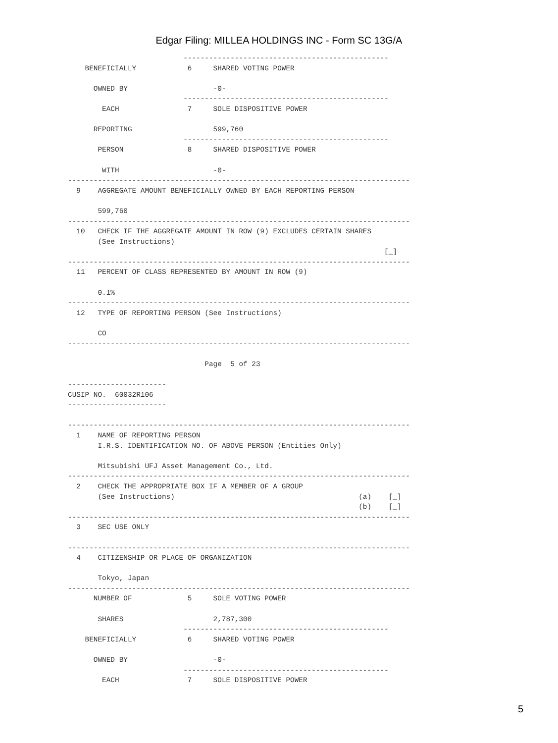Edgar Filing: MILLEA HOLDINGS INC - Form SC 13G/A
                           ------------------------------------------------
    BENEFICIALLY            6     SHARED VOTING POWER

      OWNED BY                    -0-
                           ------------------------------------------------
        EACH                7     SOLE DISPOSITIVE POWER

      REPORTING                   599,760
                           ------------------------------------------------
       PERSON               8     SHARED DISPOSITIVE POWER

        WITH                      -0-
--------------------------------------------------------------------------------
  9    AGGREGATE AMOUNT BENEFICIALLY OWNED BY EACH REPORTING PERSON

       599,760
--------------------------------------------------------------------------------
  10   CHECK IF THE AGGREGATE AMOUNT IN ROW (9) EXCLUDES CERTAIN SHARES
       (See Instructions)
                                                                          [_]
--------------------------------------------------------------------------------
  11   PERCENT OF CLASS REPRESENTED BY AMOUNT IN ROW (9)

       0.1%
--------------------------------------------------------------------------------
  12   TYPE OF REPORTING PERSON (See Instructions)

       CO
--------------------------------------------------------------------------------

                                Page  5 of 23

-----------------------
CUSIP NO.  60032R106
-----------------------

--------------------------------------------------------------------------------
  1    NAME OF REPORTING PERSON
       I.R.S. IDENTIFICATION NO. OF ABOVE PERSON (Entities Only)

       Mitsubishi UFJ Asset Management Co., Ltd.
--------------------------------------------------------------------------------
  2    CHECK THE APPROPRIATE BOX IF A MEMBER OF A GROUP
       (See Instructions)                                           (a)    [_]
                                                                    (b)    [_]
--------------------------------------------------------------------------------
  3    SEC USE ONLY

--------------------------------------------------------------------------------
  4    CITIZENSHIP OR PLACE OF ORGANIZATION

       Tokyo, Japan
--------------------------------------------------------------------------------
      NUMBER OF             5     SOLE VOTING POWER

       SHARES                     2,787,300
                           ------------------------------------------------
    BENEFICIALLY            6     SHARED VOTING POWER

      OWNED BY                    -0-
                           ------------------------------------------------
        EACH                7     SOLE DISPOSITIVE POWER
5